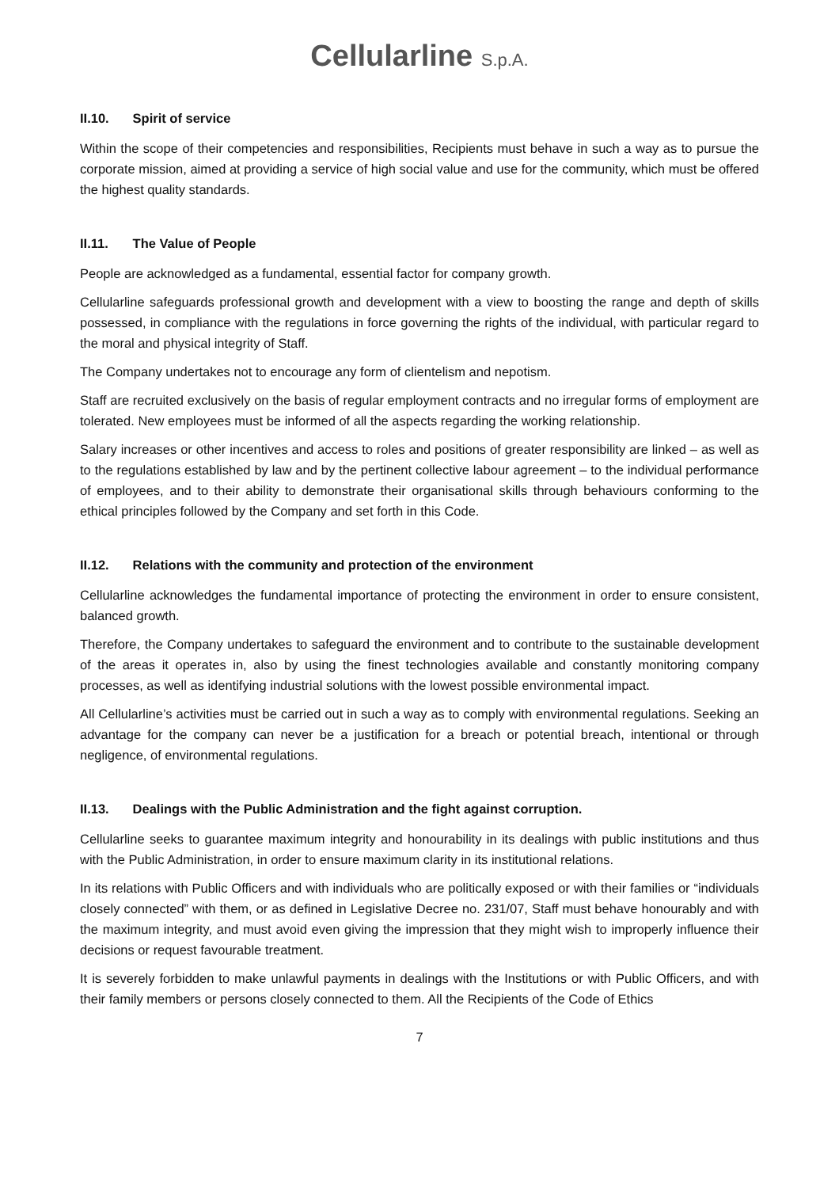Cellularline S.p.A.
II.10. Spirit of service
Within the scope of their competencies and responsibilities, Recipients must behave in such a way as to pursue the corporate mission, aimed at providing a service of high social value and use for the community, which must be offered the highest quality standards.
II.11. The Value of People
People are acknowledged as a fundamental, essential factor for company growth.
Cellularline safeguards professional growth and development with a view to boosting the range and depth of skills possessed, in compliance with the regulations in force governing the rights of the individual, with particular regard to the moral and physical integrity of Staff.
The Company undertakes not to encourage any form of clientelism and nepotism.
Staff are recruited exclusively on the basis of regular employment contracts and no irregular forms of employment are tolerated. New employees must be informed of all the aspects regarding the working relationship.
Salary increases or other incentives and access to roles and positions of greater responsibility are linked – as well as to the regulations established by law and by the pertinent collective labour agreement – to the individual performance of employees, and to their ability to demonstrate their organisational skills through behaviours conforming to the ethical principles followed by the Company and set forth in this Code.
II.12. Relations with the community and protection of the environment
Cellularline acknowledges the fundamental importance of protecting the environment in order to ensure consistent, balanced growth.
Therefore, the Company undertakes to safeguard the environment and to contribute to the sustainable development of the areas it operates in, also by using the finest technologies available and constantly monitoring company processes, as well as identifying industrial solutions with the lowest possible environmental impact.
All Cellularline’s activities must be carried out in such a way as to comply with environmental regulations. Seeking an advantage for the company can never be a justification for a breach or potential breach, intentional or through negligence, of environmental regulations.
II.13. Dealings with the Public Administration and the fight against corruption.
Cellularline seeks to guarantee maximum integrity and honourability in its dealings with public institutions and thus with the Public Administration, in order to ensure maximum clarity in its institutional relations.
In its relations with Public Officers and with individuals who are politically exposed or with their families or “individuals closely connected” with them, or as defined in Legislative Decree no. 231/07, Staff must behave honourably and with the maximum integrity, and must avoid even giving the impression that they might wish to improperly influence their decisions or request favourable treatment.
It is severely forbidden to make unlawful payments in dealings with the Institutions or with Public Officers, and with their family members or persons closely connected to them. All the Recipients of the Code of Ethics
7